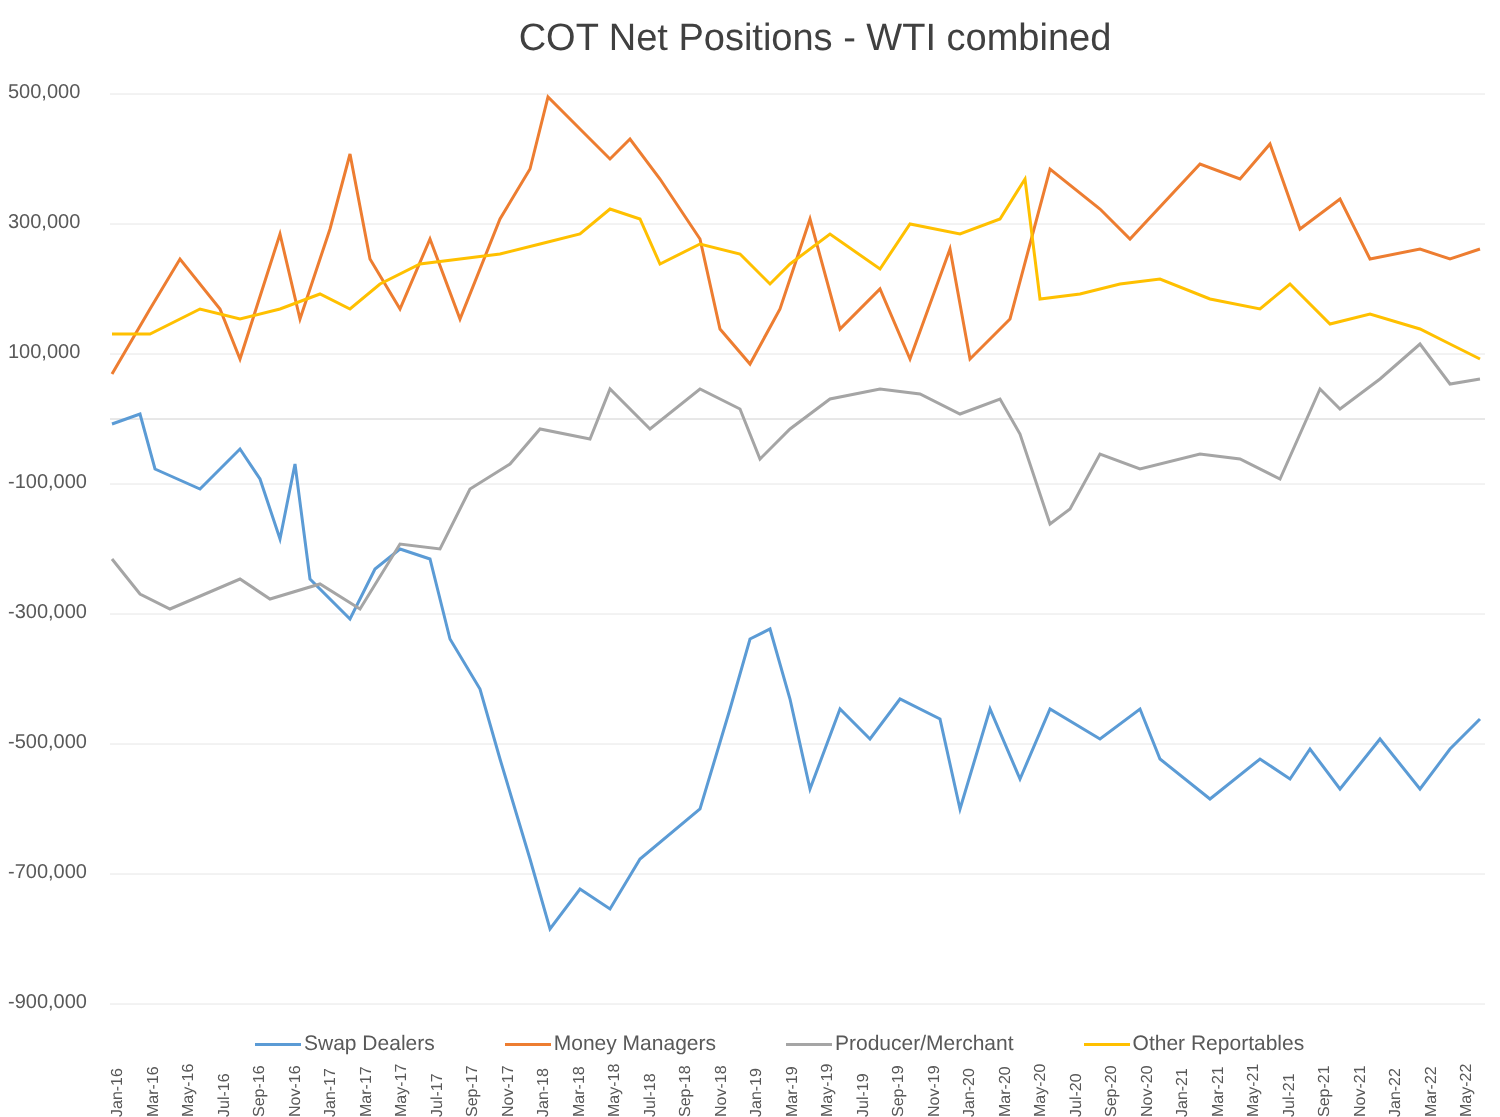COT Net Positions - WTI combined
500,000
300,000
100,000
-100,000
-300,000
-500,000
-700,000
-900,000
Swap Dealers Money Managers Producer/Merchant Other Reportables
Jan-16 Mar-16 May-16 Jul-16 Sep-16 Nov-16 Jan-17 Mar-17 May-17 Jul-17 Sep-17 Nov-17 Jan-18 Mar-18 May-18 Jul-18 Sep-18 Nov-18 Jan-19 Mar-19 May-19 Jul-19 Sep-19 Nov-19 Jan-20 Mar-20 May-20 Jul-20 Sep-20 Nov-20 Jan-21 Mar-21 May-21 Jul-21 Sep-21 Nov-21 Jan-22 Mar-22 May-22